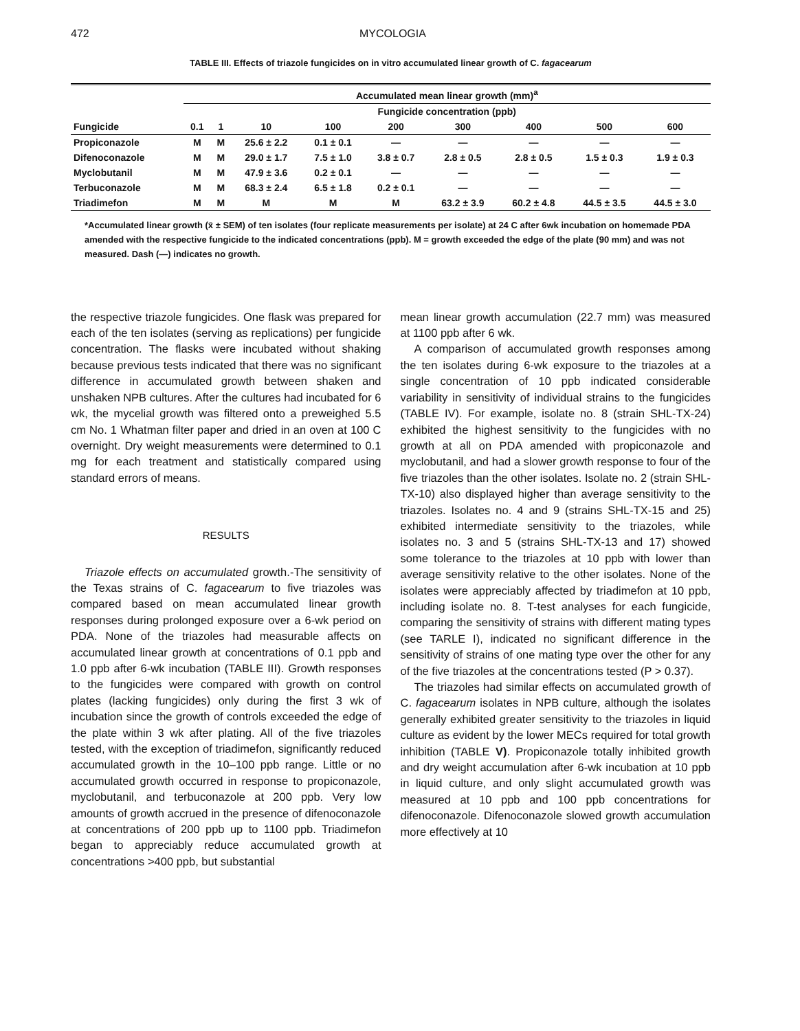472 MYCOLOGIA
TABLE III. Effects of triazole fungicides on in vitro accumulated linear growth of C. fagacearum
| | Accumulated mean linear growth (mm)<sup>a</sup> | | | | | | | | |
| --- | --- | --- | --- | --- | --- | --- | --- | --- | --- |
| | Fungicide concentration (ppb) | | | | | | | | |
| Fungicide | 0.1 | 1 | 10 | 100 | 200 | 300 | 400 | 500 | 600 |
| Propiconazole | M | M | 25.6 ± 2.2 | 0.1 ± 0.1 | — | — | — | — | — |
| Difenoconazole | M | M | 29.0 ± 1.7 | 7.5 ± 1.0 | 3.8 ± 0.7 | 2.8 ± 0.5 | 2.8 ± 0.5 | 1.5 ± 0.3 | 1.9 ± 0.3 |
| Myclobutanil | M | M | 47.9 ± 3.6 | 0.2 ± 0.1 | — | — | — | — | — |
| Terbuconazole | M | M | 68.3 ± 2.4 | 6.5 ± 1.8 | 0.2 ± 0.1 | — | — | — | — |
| Triadimefon | M | M | M | M | M | 63.2 ± 3.9 | 60.2 ± 4.8 | 44.5 ± 3.5 | 44.5 ± 3.0 |
*Accumulated linear growth (x̄ ± SEM) of ten isolates (four replicate measurements per isolate) at 24 C after 6wk incubation on homemade PDA amended with the respective fungicide to the indicated concentrations (ppb). M = growth exceeded the edge of the plate (90 mm) and was not measured. Dash (—) indicates no growth.
the respective triazole fungicides. One flask was prepared for each of the ten isolates (serving as replications) per fungicide concentration. The flasks were incubated without shaking because previous tests indicated that there was no significant difference in accumulated growth between shaken and unshaken NPB cultures. After the cultures had incubated for 6 wk, the mycelial growth was filtered onto a preweighed 5.5 cm No. 1 Whatman filter paper and dried in an oven at 100 C overnight. Dry weight measurements were determined to 0.1 mg for each treatment and statistically compared using standard errors of means.
RESULTS
Triazole effects on accumulated growth.-The sensitivity of the Texas strains of C. fagacearum to five triazoles was compared based on mean accumulated linear growth responses during prolonged exposure over a 6-wk period on PDA. None of the triazoles had measurable affects on accumulated linear growth at concentrations of 0.1 ppb and 1.0 ppb after 6-wk incubation (TABLE III). Growth responses to the fungicides were compared with growth on control plates (lacking fungicides) only during the first 3 wk of incubation since the growth of controls exceeded the edge of the plate within 3 wk after plating. All of the five triazoles tested, with the exception of triadimefon, significantly reduced accumulated growth in the 10–100 ppb range. Little or no accumulated growth occurred in response to propiconazole, myclobutanil, and terbuconazole at 200 ppb. Very low amounts of growth accrued in the presence of difenoconazole at concentrations of 200 ppb up to 1100 ppb. Triadimefon began to appreciably reduce accumulated growth at concentrations >400 ppb, but substantial
mean linear growth accumulation (22.7 mm) was measured at 1100 ppb after 6 wk.
A comparison of accumulated growth responses among the ten isolates during 6-wk exposure to the triazoles at a single concentration of 10 ppb indicated considerable variability in sensitivity of individual strains to the fungicides (TABLE IV). For example, isolate no. 8 (strain SHL-TX-24) exhibited the highest sensitivity to the fungicides with no growth at all on PDA amended with propiconazole and myclobutanil, and had a slower growth response to four of the five triazoles than the other isolates. Isolate no. 2 (strain SHL-TX-10) also displayed higher than average sensitivity to the triazoles. Isolates no. 4 and 9 (strains SHL-TX-15 and 25) exhibited intermediate sensitivity to the triazoles, while isolates no. 3 and 5 (strains SHL-TX-13 and 17) showed some tolerance to the triazoles at 10 ppb with lower than average sensitivity relative to the other isolates. None of the isolates were appreciably affected by triadimefon at 10 ppb, including isolate no. 8. T-test analyses for each fungicide, comparing the sensitivity of strains with different mating types (see TARLE I), indicated no significant difference in the sensitivity of strains of one mating type over the other for any of the five triazoles at the concentrations tested (P > 0.37).
The triazoles had similar effects on accumulated growth of C. fagacearum isolates in NPB culture, although the isolates generally exhibited greater sensitivity to the triazoles in liquid culture as evident by the lower MECs required for total growth inhibition (TABLE V). Propiconazole totally inhibited growth and dry weight accumulation after 6-wk incubation at 10 ppb in liquid culture, and only slight accumulated growth was measured at 10 ppb and 100 ppb concentrations for difenoconazole. Difenoconazole slowed growth accumulation more effectively at 10